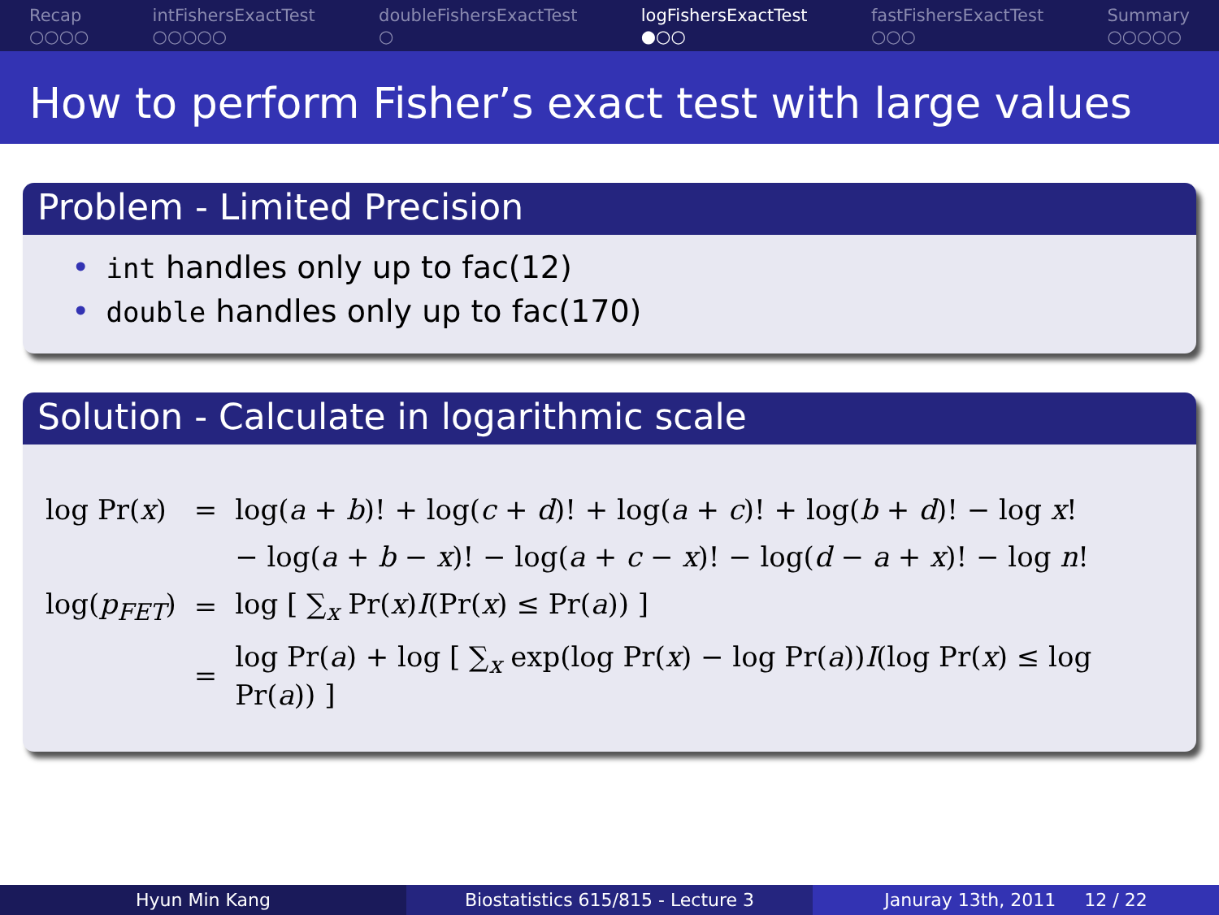Recap
○○○○
intFishersExactTest
○○○○○
doubleFishersExactTest
○
logFishersExactTest
●○○
fastFishersExactTest
○○○
Summary
○○○○○
How to perform Fisher’s exact test with large values
Problem - Limited Precision
• int handles only up to fac(12)
• double handles only up to fac(170)
Solution - Calculate in logarithmic scale
| log Pr( x ) | = | log( a + b )! + log( c + d )! + log( a + c )! + log( b + d )! − log x ! |
| | | − log( a + b − x )! − log( a + c − x )! − log( d − a + x )! − log n ! |
| log( p<sub>FET</sub>) | = | log [ ∑<sub>x</sub> Pr( x ) I (Pr( x ) ≤ Pr( a )) ] |
| | = | log Pr( a ) + log [ ∑<sub>x</sub> exp(log Pr( x ) − log Pr( a )) I (log Pr( x ) ≤ log Pr( a )) ] |
Hyun Min Kang Biostatistics 615/815 - Lecture 3
Januray 13th, 2011 12 / 22